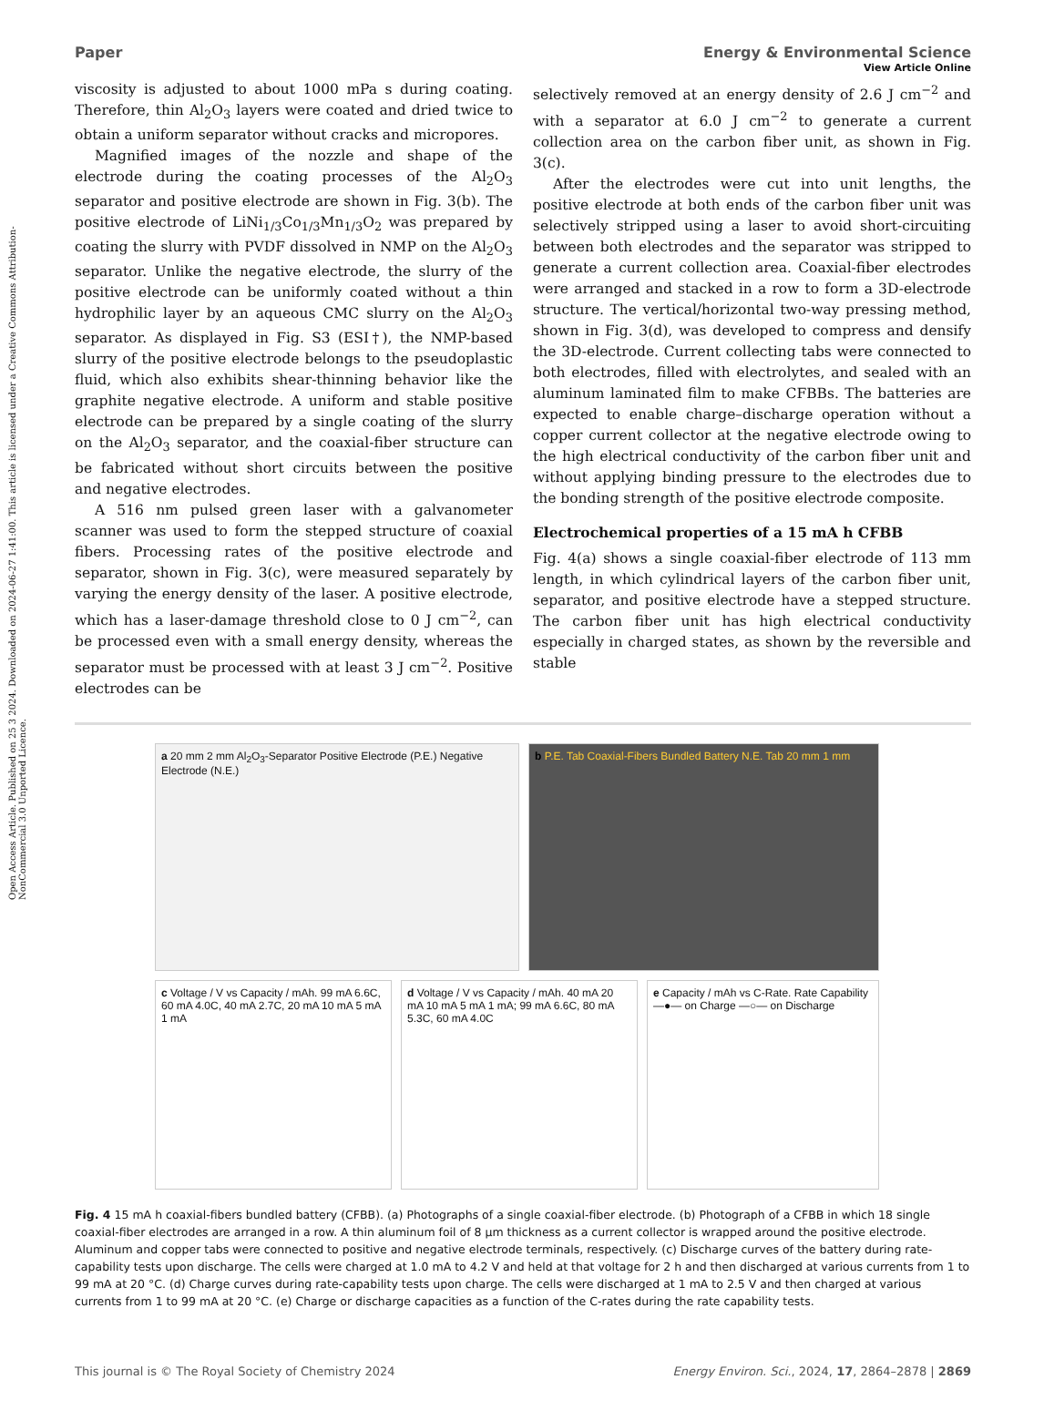Open Access Article. Published on 25 3 2024. Downloaded on 2024-06-27 1:41:00. This article is licensed under a Creative Commons Attribution-NonCommercial 3.0 Unported Licence.
View Article Online
Paper Energy & Environmental Science
viscosity is adjusted to about 1000 mPa s during coating. Therefore, thin Al<sub>2</sub>O<sub>3</sub> layers were coated and dried twice to obtain a uniform separator without cracks and micropores.
Magnified images of the nozzle and shape of the electrode during the coating processes of the Al<sub>2</sub>O<sub>3</sub> separator and positive electrode are shown in Fig. 3(b). The positive electrode of LiNi<sub>1/3</sub>Co<sub>1/3</sub>Mn<sub>1/3</sub>O<sub>2</sub> was prepared by coating the slurry with PVDF dissolved in NMP on the Al<sub>2</sub>O<sub>3</sub> separator. Unlike the negative electrode, the slurry of the positive electrode can be uniformly coated without a thin hydrophilic layer by an aqueous CMC slurry on the Al<sub>2</sub>O<sub>3</sub> separator. As displayed in Fig. S3 (ESI†), the NMP-based slurry of the positive electrode belongs to the pseudoplastic fluid, which also exhibits shear-thinning behavior like the graphite negative electrode. A uniform and stable positive electrode can be prepared by a single coating of the slurry on the Al<sub>2</sub>O<sub>3</sub> separator, and the coaxial-fiber structure can be fabricated without short circuits between the positive and negative electrodes.
A 516 nm pulsed green laser with a galvanometer scanner was used to form the stepped structure of coaxial fibers. Processing rates of the positive electrode and separator, shown in Fig. 3(c), were measured separately by varying the energy density of the laser. A positive electrode, which has a laser-damage threshold close to 0 J cm<sup>−2</sup>, can be processed even with a small energy density, whereas the separator must be processed with at least 3 J cm<sup>−2</sup>. Positive electrodes can be
selectively removed at an energy density of 2.6 J cm<sup>−2</sup> and with a separator at 6.0 J cm<sup>−2</sup> to generate a current collection area on the carbon fiber unit, as shown in Fig. 3(c).
After the electrodes were cut into unit lengths, the positive electrode at both ends of the carbon fiber unit was selectively stripped using a laser to avoid short-circuiting between both electrodes and the separator was stripped to generate a current collection area. Coaxial-fiber electrodes were arranged and stacked in a row to form a 3D-electrode structure. The vertical/horizontal two-way pressing method, shown in Fig. 3(d), was developed to compress and densify the 3D-electrode. Current collecting tabs were connected to both electrodes, filled with electrolytes, and sealed with an aluminum laminated film to make CFBBs. The batteries are expected to enable charge–discharge operation without a copper current collector at the negative electrode owing to the high electrical conductivity of the carbon fiber unit and without applying binding pressure to the electrodes due to the bonding strength of the positive electrode composite.
Electrochemical properties of a 15 mA h CFBB
Fig. 4(a) shows a single coaxial-fiber electrode of 113 mm length, in which cylindrical layers of the carbon fiber unit, separator, and positive electrode have a stepped structure. The carbon fiber unit has high electrical conductivity especially in charged states, as shown by the reversible and stable
a 20 mm 2 mm Al<sub>2</sub>O<sub>3</sub>-Separator Positive Electrode (P.E.) Negative Electrode (N.E.)
b P.E. Tab Coaxial-Fibers Bundled Battery N.E. Tab 20 mm 1 mm
c Voltage / V vs Capacity / mAh. 99 mA 6.6C, 60 mA 4.0C, 40 mA 2.7C, 20 mA 10 mA 5 mA 1 mA
d Voltage / V vs Capacity / mAh. 40 mA 20 mA 10 mA 5 mA 1 mA; 99 mA 6.6C, 80 mA 5.3C, 60 mA 4.0C
e Capacity / mAh vs C-Rate. Rate Capability —●— on Charge —○— on Discharge
Fig. 4 15 mA h coaxial-fibers bundled battery (CFBB). (a) Photographs of a single coaxial-fiber electrode. (b) Photograph of a CFBB in which 18 single coaxial-fiber electrodes are arranged in a row. A thin aluminum foil of 8 μm thickness as a current collector is wrapped around the positive electrode. Aluminum and copper tabs were connected to positive and negative electrode terminals, respectively. (c) Discharge curves of the battery during rate-capability tests upon discharge. The cells were charged at 1.0 mA to 4.2 V and held at that voltage for 2 h and then discharged at various currents from 1 to 99 mA at 20 °C. (d) Charge curves during rate-capability tests upon charge. The cells were discharged at 1 mA to 2.5 V and then charged at various currents from 1 to 99 mA at 20 °C. (e) Charge or discharge capacities as a function of the C-rates during the rate capability tests.
This journal is © The Royal Society of Chemistry 2024 Energy Environ. Sci., 2024, 17, 2864–2878 | 2869